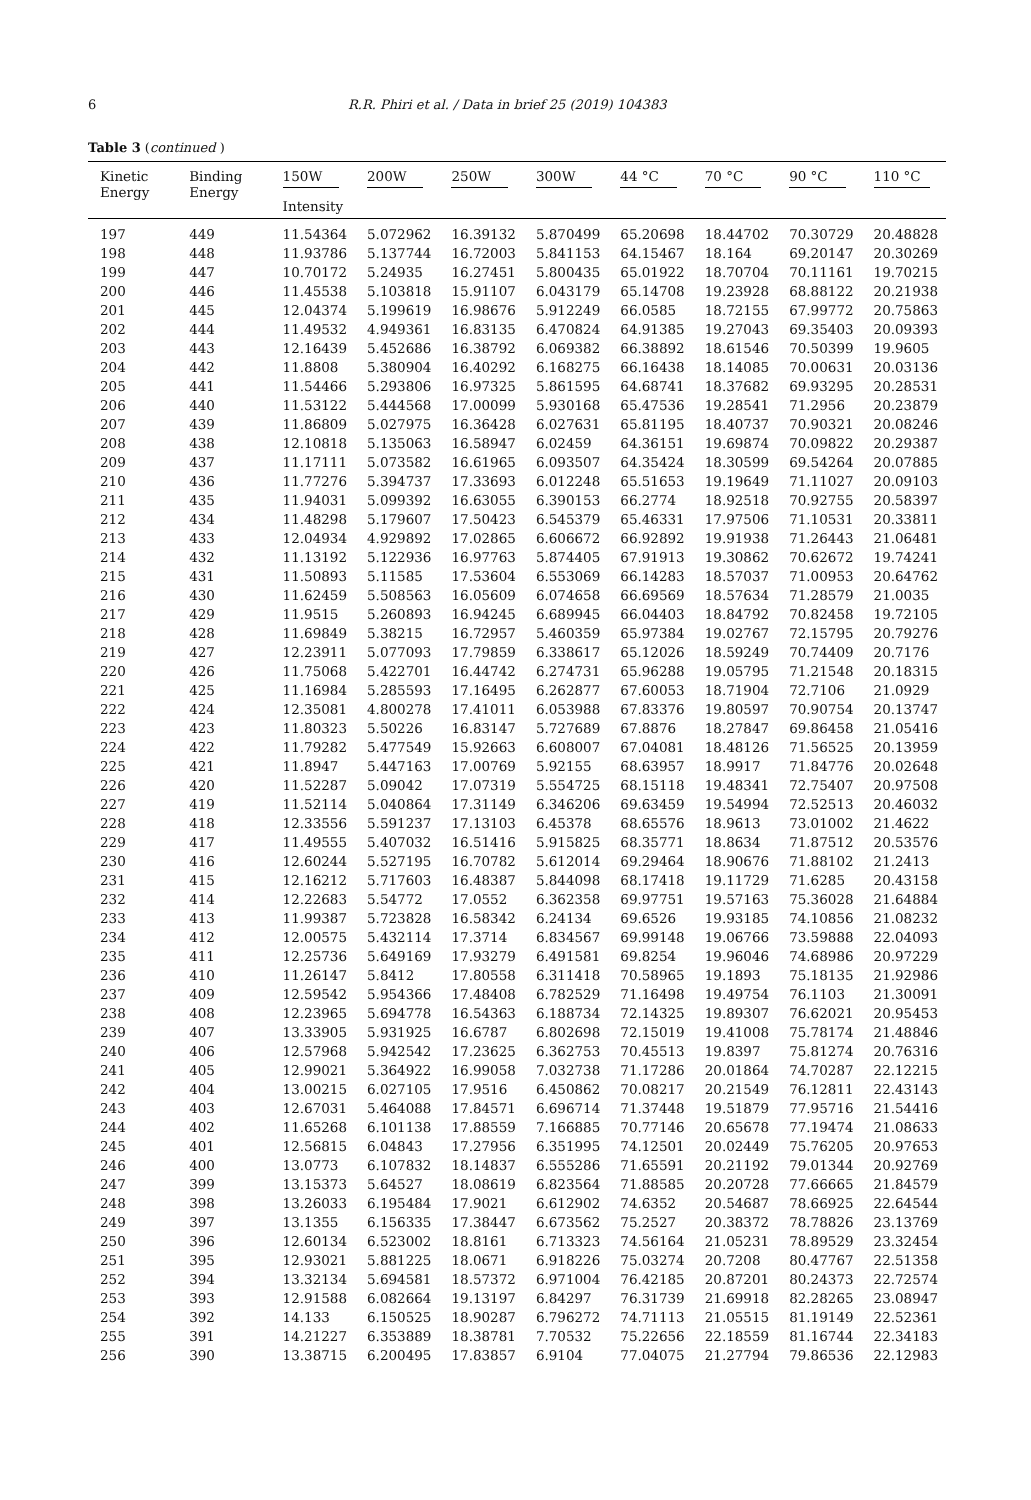6 R.R. Phiri et al. / Data in brief 25 (2019) 104383
Table 3 (continued )
| Kinetic Energy | Binding Energy | 150W | 200W | 250W | 300W | 44 °C | 70 °C | 90 °C | 110 °C |
| --- | --- | --- | --- | --- | --- | --- | --- | --- | --- |
| | | Intensity | | | | | | | |
| 197 | 449 | 11.54364 | 5.072962 | 16.39132 | 5.870499 | 65.20698 | 18.44702 | 70.30729 | 20.48828 |
| 198 | 448 | 11.93786 | 5.137744 | 16.72003 | 5.841153 | 64.15467 | 18.164 | 69.20147 | 20.30269 |
| 199 | 447 | 10.70172 | 5.24935 | 16.27451 | 5.800435 | 65.01922 | 18.70704 | 70.11161 | 19.70215 |
| 200 | 446 | 11.45538 | 5.103818 | 15.91107 | 6.043179 | 65.14708 | 19.23928 | 68.88122 | 20.21938 |
| 201 | 445 | 12.04374 | 5.199619 | 16.98676 | 5.912249 | 66.0585 | 18.72155 | 67.99772 | 20.75863 |
| 202 | 444 | 11.49532 | 4.949361 | 16.83135 | 6.470824 | 64.91385 | 19.27043 | 69.35403 | 20.09393 |
| 203 | 443 | 12.16439 | 5.452686 | 16.38792 | 6.069382 | 66.38892 | 18.61546 | 70.50399 | 19.9605 |
| 204 | 442 | 11.8808 | 5.380904 | 16.40292 | 6.168275 | 66.16438 | 18.14085 | 70.00631 | 20.03136 |
| 205 | 441 | 11.54466 | 5.293806 | 16.97325 | 5.861595 | 64.68741 | 18.37682 | 69.93295 | 20.28531 |
| 206 | 440 | 11.53122 | 5.444568 | 17.00099 | 5.930168 | 65.47536 | 19.28541 | 71.2956 | 20.23879 |
| 207 | 439 | 11.86809 | 5.027975 | 16.36428 | 6.027631 | 65.81195 | 18.40737 | 70.90321 | 20.08246 |
| 208 | 438 | 12.10818 | 5.135063 | 16.58947 | 6.02459 | 64.36151 | 19.69874 | 70.09822 | 20.29387 |
| 209 | 437 | 11.17111 | 5.073582 | 16.61965 | 6.093507 | 64.35424 | 18.30599 | 69.54264 | 20.07885 |
| 210 | 436 | 11.77276 | 5.394737 | 17.33693 | 6.012248 | 65.51653 | 19.19649 | 71.11027 | 20.09103 |
| 211 | 435 | 11.94031 | 5.099392 | 16.63055 | 6.390153 | 66.2774 | 18.92518 | 70.92755 | 20.58397 |
| 212 | 434 | 11.48298 | 5.179607 | 17.50423 | 6.545379 | 65.46331 | 17.97506 | 71.10531 | 20.33811 |
| 213 | 433 | 12.04934 | 4.929892 | 17.02865 | 6.606672 | 66.92892 | 19.91938 | 71.26443 | 21.06481 |
| 214 | 432 | 11.13192 | 5.122936 | 16.97763 | 5.874405 | 67.91913 | 19.30862 | 70.62672 | 19.74241 |
| 215 | 431 | 11.50893 | 5.11585 | 17.53604 | 6.553069 | 66.14283 | 18.57037 | 71.00953 | 20.64762 |
| 216 | 430 | 11.62459 | 5.508563 | 16.05609 | 6.074658 | 66.69569 | 18.57634 | 71.28579 | 21.0035 |
| 217 | 429 | 11.9515 | 5.260893 | 16.94245 | 6.689945 | 66.04403 | 18.84792 | 70.82458 | 19.72105 |
| 218 | 428 | 11.69849 | 5.38215 | 16.72957 | 5.460359 | 65.97384 | 19.02767 | 72.15795 | 20.79276 |
| 219 | 427 | 12.23911 | 5.077093 | 17.79859 | 6.338617 | 65.12026 | 18.59249 | 70.74409 | 20.7176 |
| 220 | 426 | 11.75068 | 5.422701 | 16.44742 | 6.274731 | 65.96288 | 19.05795 | 71.21548 | 20.18315 |
| 221 | 425 | 11.16984 | 5.285593 | 17.16495 | 6.262877 | 67.60053 | 18.71904 | 72.7106 | 21.0929 |
| 222 | 424 | 12.35081 | 4.800278 | 17.41011 | 6.053988 | 67.83376 | 19.80597 | 70.90754 | 20.13747 |
| 223 | 423 | 11.80323 | 5.50226 | 16.83147 | 5.727689 | 67.8876 | 18.27847 | 69.86458 | 21.05416 |
| 224 | 422 | 11.79282 | 5.477549 | 15.92663 | 6.608007 | 67.04081 | 18.48126 | 71.56525 | 20.13959 |
| 225 | 421 | 11.8947 | 5.447163 | 17.00769 | 5.92155 | 68.63957 | 18.9917 | 71.84776 | 20.02648 |
| 226 | 420 | 11.52287 | 5.09042 | 17.07319 | 5.554725 | 68.15118 | 19.48341 | 72.75407 | 20.97508 |
| 227 | 419 | 11.52114 | 5.040864 | 17.31149 | 6.346206 | 69.63459 | 19.54994 | 72.52513 | 20.46032 |
| 228 | 418 | 12.33556 | 5.591237 | 17.13103 | 6.45378 | 68.65576 | 18.9613 | 73.01002 | 21.4622 |
| 229 | 417 | 11.49555 | 5.407032 | 16.51416 | 5.915825 | 68.35771 | 18.8634 | 71.87512 | 20.53576 |
| 230 | 416 | 12.60244 | 5.527195 | 16.70782 | 5.612014 | 69.29464 | 18.90676 | 71.88102 | 21.2413 |
| 231 | 415 | 12.16212 | 5.717603 | 16.48387 | 5.844098 | 68.17418 | 19.11729 | 71.6285 | 20.43158 |
| 232 | 414 | 12.22683 | 5.54772 | 17.0552 | 6.362358 | 69.97751 | 19.57163 | 75.36028 | 21.64884 |
| 233 | 413 | 11.99387 | 5.723828 | 16.58342 | 6.24134 | 69.6526 | 19.93185 | 74.10856 | 21.08232 |
| 234 | 412 | 12.00575 | 5.432114 | 17.3714 | 6.834567 | 69.99148 | 19.06766 | 73.59888 | 22.04093 |
| 235 | 411 | 12.25736 | 5.649169 | 17.93279 | 6.491581 | 69.8254 | 19.96046 | 74.68986 | 20.97229 |
| 236 | 410 | 11.26147 | 5.8412 | 17.80558 | 6.311418 | 70.58965 | 19.1893 | 75.18135 | 21.92986 |
| 237 | 409 | 12.59542 | 5.954366 | 17.48408 | 6.782529 | 71.16498 | 19.49754 | 76.1103 | 21.30091 |
| 238 | 408 | 12.23965 | 5.694778 | 16.54363 | 6.188734 | 72.14325 | 19.89307 | 76.62021 | 20.95453 |
| 239 | 407 | 13.33905 | 5.931925 | 16.6787 | 6.802698 | 72.15019 | 19.41008 | 75.78174 | 21.48846 |
| 240 | 406 | 12.57968 | 5.942542 | 17.23625 | 6.362753 | 70.45513 | 19.8397 | 75.81274 | 20.76316 |
| 241 | 405 | 12.99021 | 5.364922 | 16.99058 | 7.032738 | 71.17286 | 20.01864 | 74.70287 | 22.12215 |
| 242 | 404 | 13.00215 | 6.027105 | 17.9516 | 6.450862 | 70.08217 | 20.21549 | 76.12811 | 22.43143 |
| 243 | 403 | 12.67031 | 5.464088 | 17.84571 | 6.696714 | 71.37448 | 19.51879 | 77.95716 | 21.54416 |
| 244 | 402 | 11.65268 | 6.101138 | 17.88559 | 7.166885 | 70.77146 | 20.65678 | 77.19474 | 21.08633 |
| 245 | 401 | 12.56815 | 6.04843 | 17.27956 | 6.351995 | 74.12501 | 20.02449 | 75.76205 | 20.97653 |
| 246 | 400 | 13.0773 | 6.107832 | 18.14837 | 6.555286 | 71.65591 | 20.21192 | 79.01344 | 20.92769 |
| 247 | 399 | 13.15373 | 5.64527 | 18.08619 | 6.823564 | 71.88585 | 20.20728 | 77.66665 | 21.84579 |
| 248 | 398 | 13.26033 | 6.195484 | 17.9021 | 6.612902 | 74.6352 | 20.54687 | 78.66925 | 22.64544 |
| 249 | 397 | 13.1355 | 6.156335 | 17.38447 | 6.673562 | 75.2527 | 20.38372 | 78.78826 | 23.13769 |
| 250 | 396 | 12.60134 | 6.523002 | 18.8161 | 6.713323 | 74.56164 | 21.05231 | 78.89529 | 23.32454 |
| 251 | 395 | 12.93021 | 5.881225 | 18.0671 | 6.918226 | 75.03274 | 20.7208 | 80.47767 | 22.51358 |
| 252 | 394 | 13.32134 | 5.694581 | 18.57372 | 6.971004 | 76.42185 | 20.87201 | 80.24373 | 22.72574 |
| 253 | 393 | 12.91588 | 6.082664 | 19.13197 | 6.84297 | 76.31739 | 21.69918 | 82.28265 | 23.08947 |
| 254 | 392 | 14.133 | 6.150525 | 18.90287 | 6.796272 | 74.71113 | 21.05515 | 81.19149 | 22.52361 |
| 255 | 391 | 14.21227 | 6.353889 | 18.38781 | 7.70532 | 75.22656 | 22.18559 | 81.16744 | 22.34183 |
| 256 | 390 | 13.38715 | 6.200495 | 17.83857 | 6.9104 | 77.04075 | 21.27794 | 79.86536 | 22.12983 |